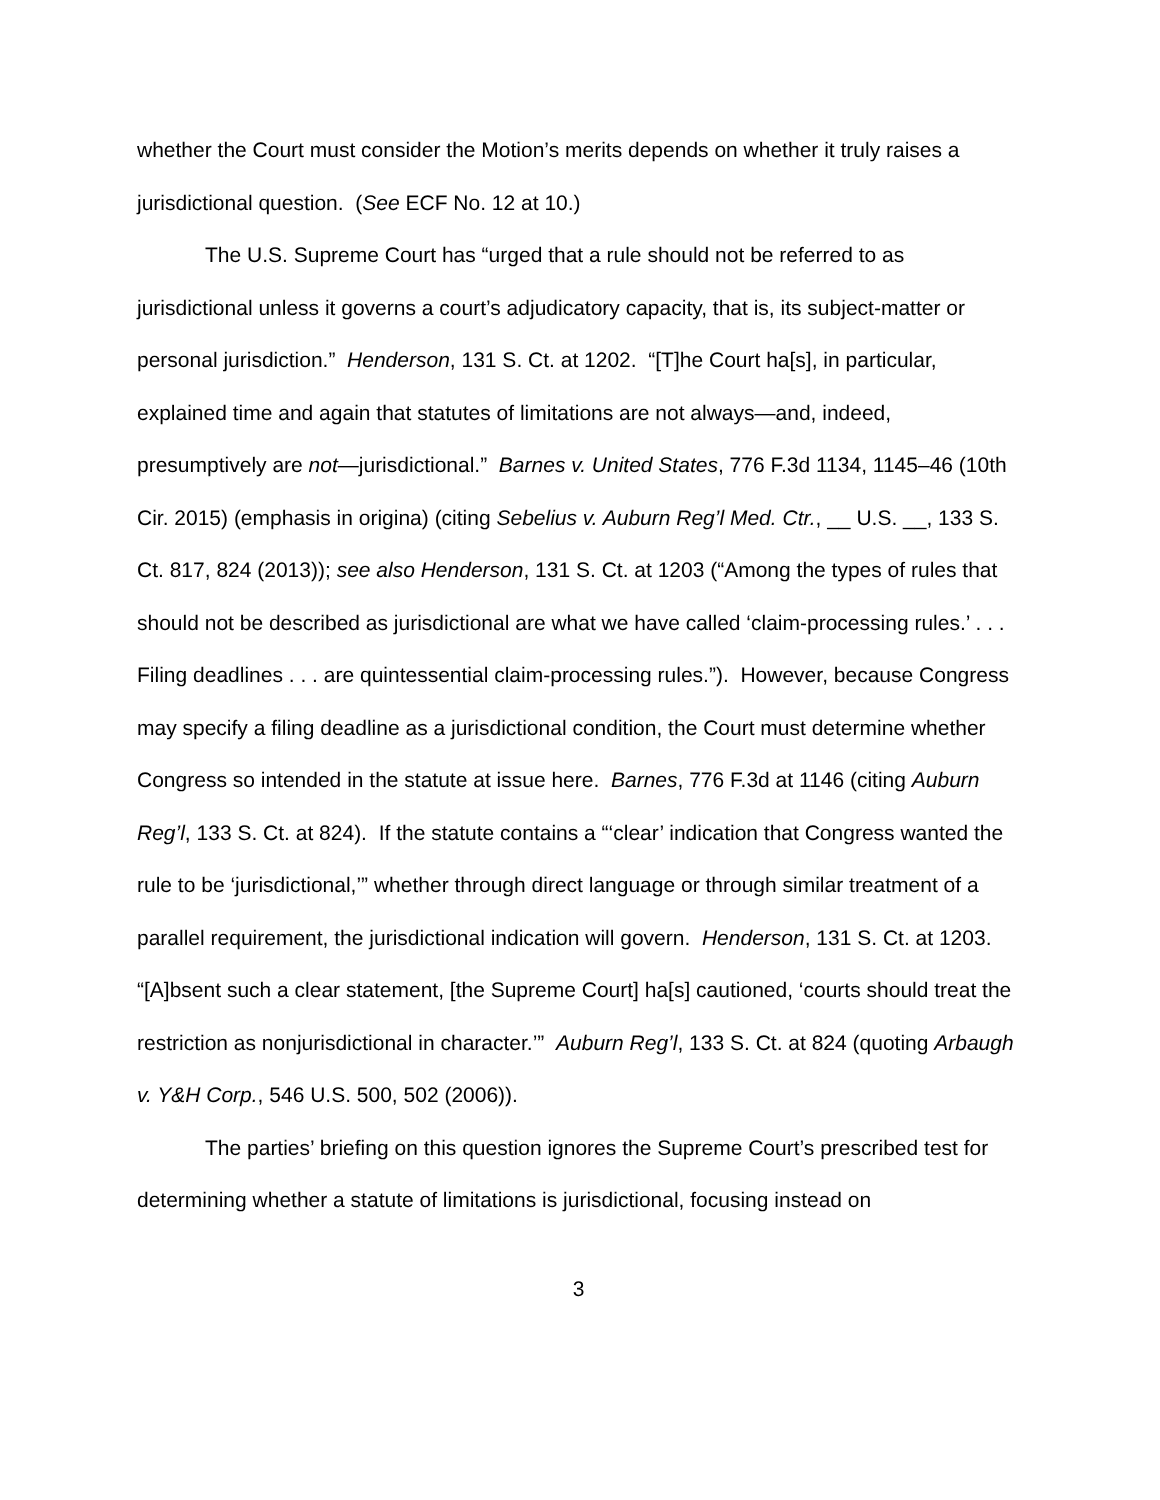whether the Court must consider the Motion’s merits depends on whether it truly raises a jurisdictional question. (See ECF No. 12 at 10.)
The U.S. Supreme Court has “urged that a rule should not be referred to as jurisdictional unless it governs a court’s adjudicatory capacity, that is, its subject-matter or personal jurisdiction.” Henderson, 131 S. Ct. at 1202. “[T]he Court ha[s], in particular, explained time and again that statutes of limitations are not always—and, indeed, presumptively are not—jurisdictional.” Barnes v. United States, 776 F.3d 1134, 1145–46 (10th Cir. 2015) (emphasis in origina) (citing Sebelius v. Auburn Reg’l Med. Ctr., __ U.S. __, 133 S. Ct. 817, 824 (2013)); see also Henderson, 131 S. Ct. at 1203 (“Among the types of rules that should not be described as jurisdictional are what we have called ‘claim-processing rules.’ . . . Filing deadlines . . . are quintessential claim-processing rules.”). However, because Congress may specify a filing deadline as a jurisdictional condition, the Court must determine whether Congress so intended in the statute at issue here. Barnes, 776 F.3d at 1146 (citing Auburn Reg’l, 133 S. Ct. at 824). If the statute contains a “‘clear’ indication that Congress wanted the rule to be ‘jurisdictional,’” whether through direct language or through similar treatment of a parallel requirement, the jurisdictional indication will govern. Henderson, 131 S. Ct. at 1203. “[A]bsent such a clear statement, [the Supreme Court] ha[s] cautioned, ‘courts should treat the restriction as nonjurisdictional in character.’” Auburn Reg’l, 133 S. Ct. at 824 (quoting Arbaugh v. Y&H Corp., 546 U.S. 500, 502 (2006)).
The parties’ briefing on this question ignores the Supreme Court’s prescribed test for determining whether a statute of limitations is jurisdictional, focusing instead on
3